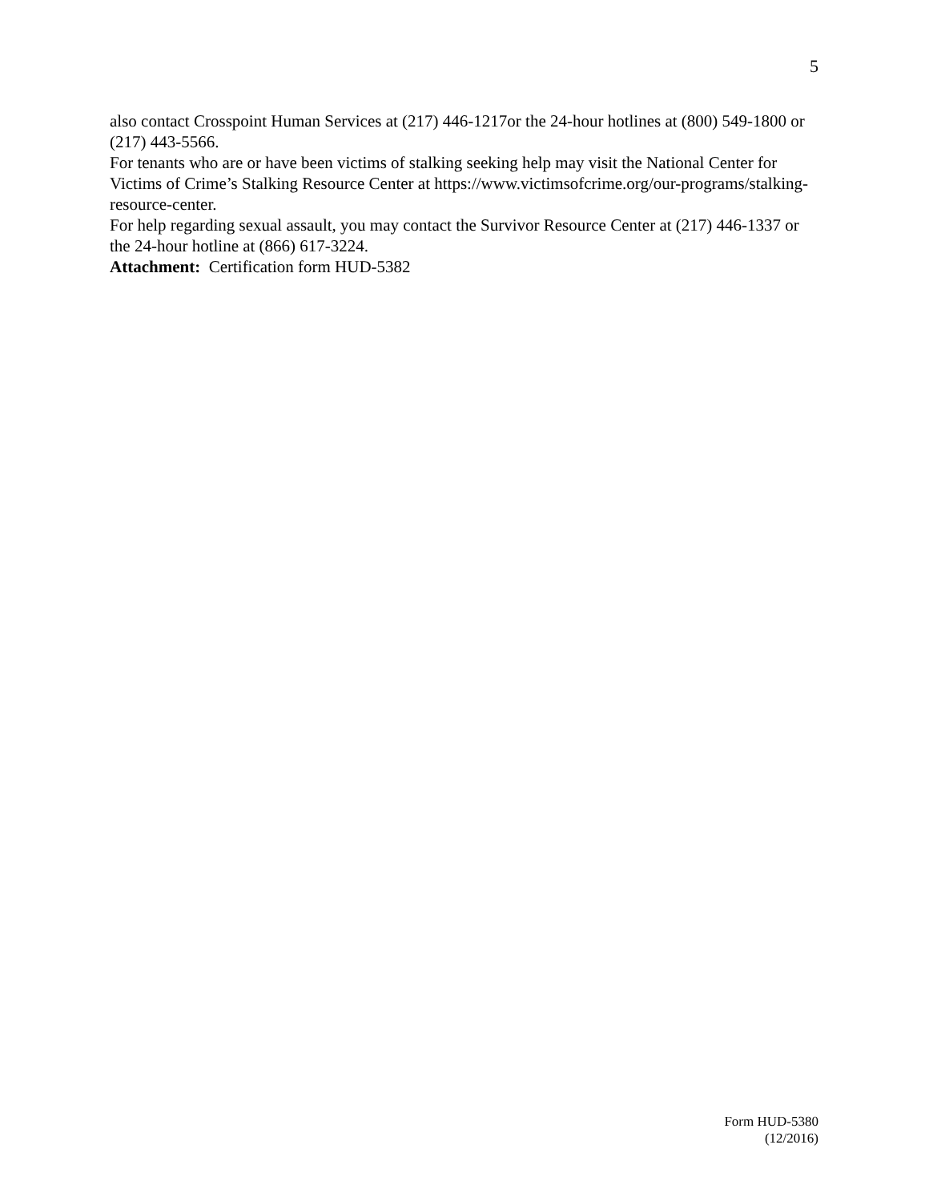5
also contact Crosspoint Human Services at (217) 446-1217or the 24-hour hotlines at (800) 549-1800 or (217) 443-5566.
For tenants who are or have been victims of stalking seeking help may visit the National Center for Victims of Crime’s Stalking Resource Center at https://www.victimsofcrime.org/our-programs/stalking-resource-center.
For help regarding sexual assault, you may contact the Survivor Resource Center at (217) 446-1337 or the 24-hour hotline at (866) 617-3224.
Attachment: Certification form HUD-5382
Form HUD-5380
(12/2016)